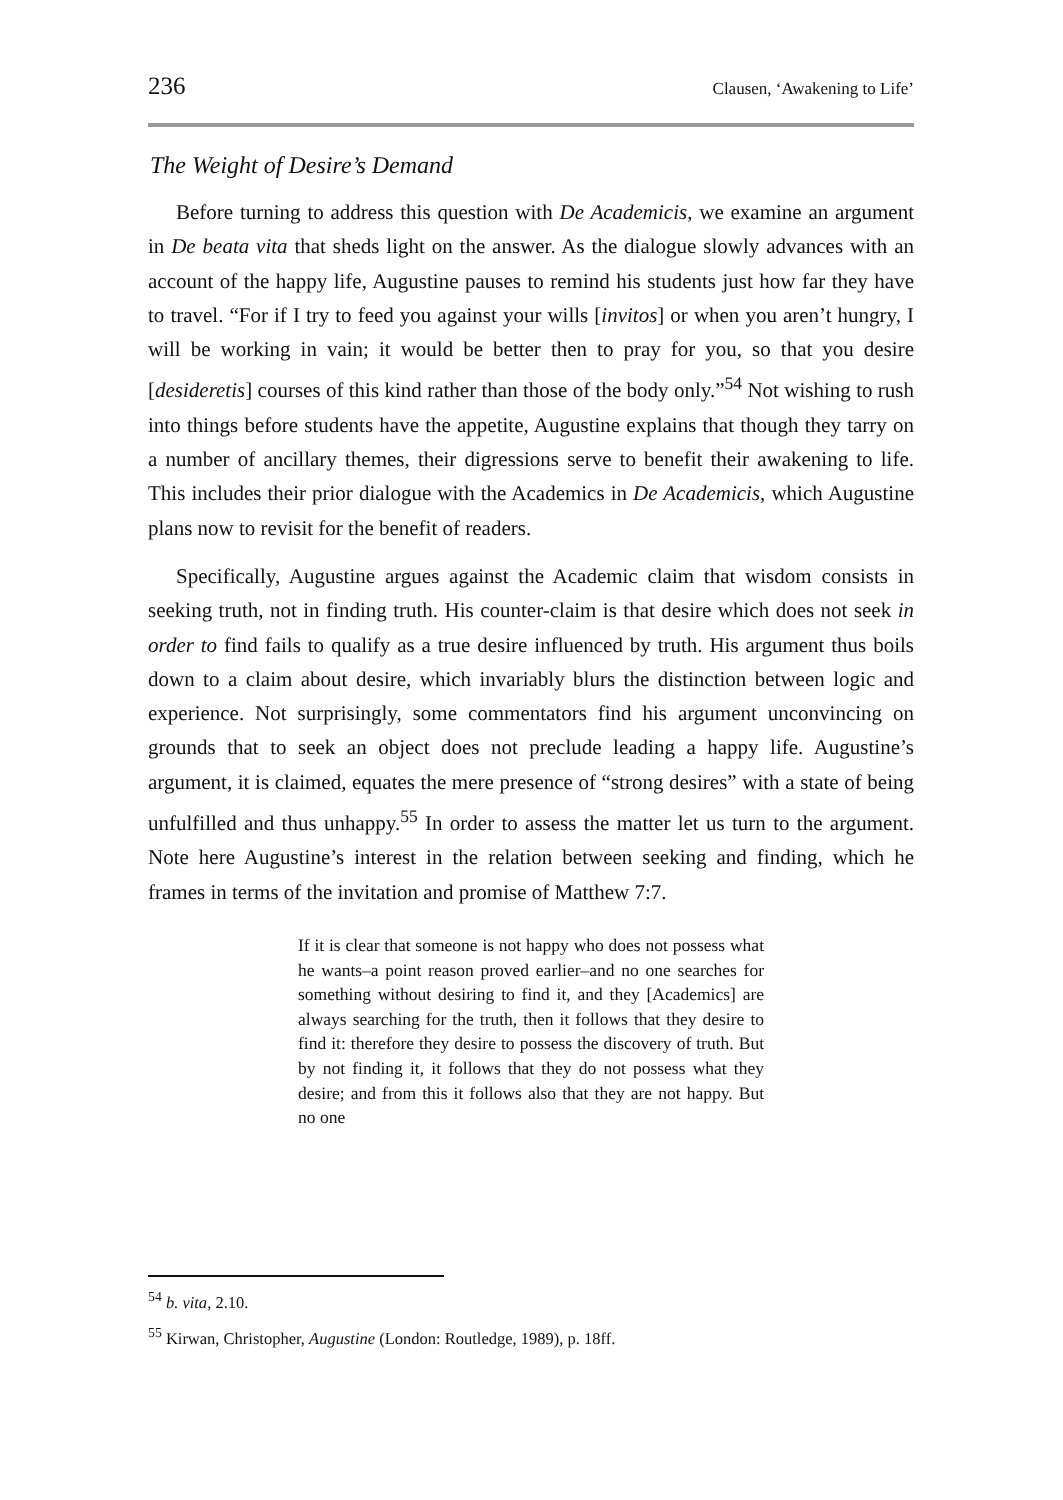236 Clausen, ‘Awakening to Life’
The Weight of Desire’s Demand
Before turning to address this question with De Academicis, we examine an argument in De beata vita that sheds light on the answer. As the dialogue slowly advances with an account of the happy life, Augustine pauses to remind his students just how far they have to travel. “For if I try to feed you against your wills [invitos] or when you aren’t hungry, I will be working in vain; it would be better then to pray for you, so that you desire [desideretis] courses of this kind rather than those of the body only.”<sup>54</sup> Not wishing to rush into things before students have the appetite, Augustine explains that though they tarry on a number of ancillary themes, their digressions serve to benefit their awakening to life. This includes their prior dialogue with the Academics in De Academicis, which Augustine plans now to revisit for the benefit of readers.
Specifically, Augustine argues against the Academic claim that wisdom consists in seeking truth, not in finding truth. His counter-claim is that desire which does not seek in order to find fails to qualify as a true desire influenced by truth. His argument thus boils down to a claim about desire, which invariably blurs the distinction between logic and experience. Not surprisingly, some commentators find his argument unconvincing on grounds that to seek an object does not preclude leading a happy life. Augustine’s argument, it is claimed, equates the mere presence of “strong desires” with a state of being unfulfilled and thus unhappy.<sup>55</sup> In order to assess the matter let us turn to the argument. Note here Augustine’s interest in the relation between seeking and finding, which he frames in terms of the invitation and promise of Matthew 7:7.
If it is clear that someone is not happy who does not possess what he wants–a point reason proved earlier–and no one searches for something without desiring to find it, and they [Academics] are always searching for the truth, then it follows that they desire to find it: therefore they desire to possess the discovery of truth. But by not finding it, it follows that they do not possess what they desire; and from this it follows also that they are not happy. But no one
<sup>54</sup> b. vita, 2.10.
<sup>55</sup> Kirwan, Christopher, Augustine (London: Routledge, 1989), p. 18ff.